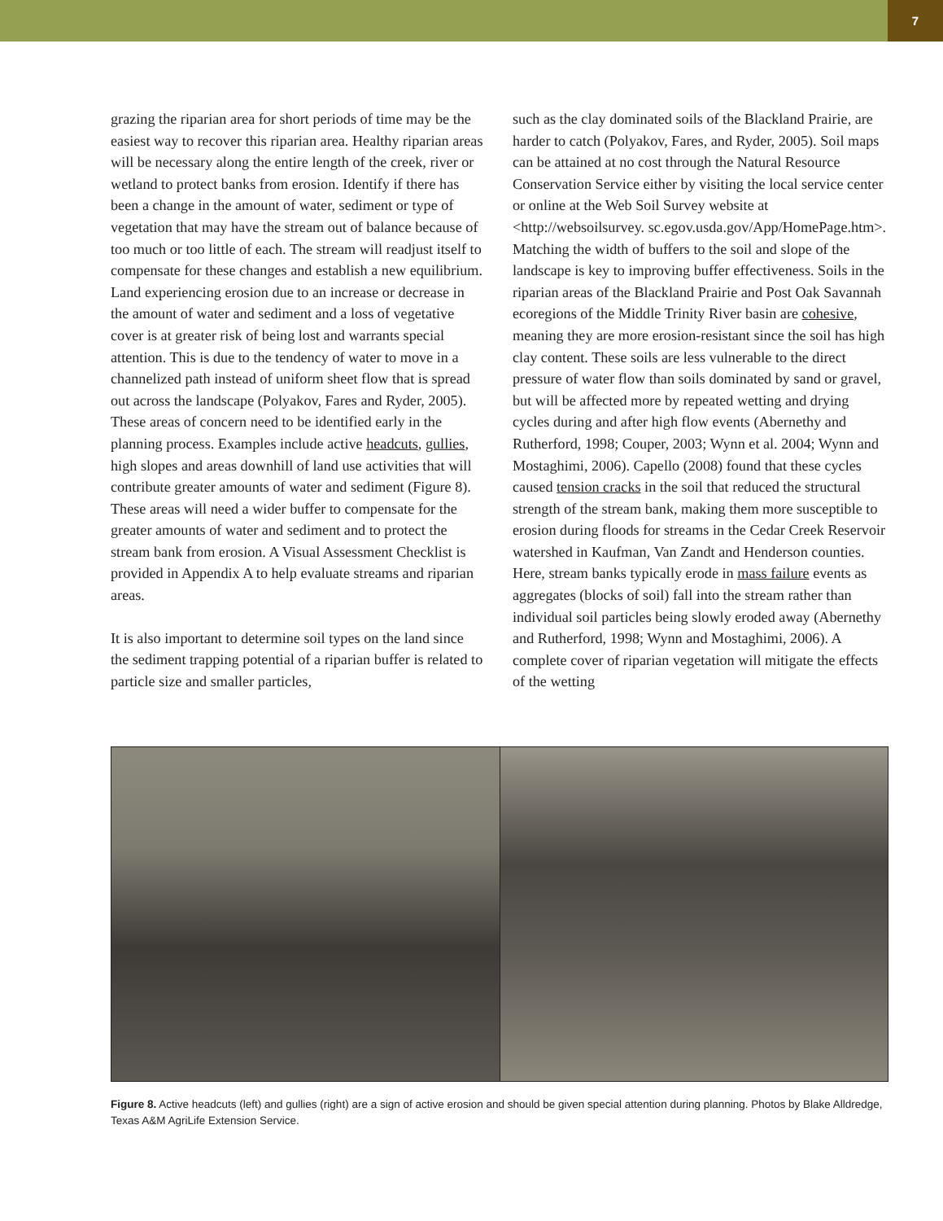7
grazing the riparian area for short periods of time may be the easiest way to recover this riparian area. Healthy riparian areas will be necessary along the entire length of the creek, river or wetland to protect banks from erosion. Identify if there has been a change in the amount of water, sediment or type of vegetation that may have the stream out of balance because of too much or too little of each. The stream will readjust itself to compensate for these changes and establish a new equilibrium. Land experiencing erosion due to an increase or decrease in the amount of water and sediment and a loss of vegetative cover is at greater risk of being lost and warrants special attention. This is due to the tendency of water to move in a channelized path instead of uniform sheet flow that is spread out across the landscape (Polyakov, Fares and Ryder, 2005). These areas of concern need to be identified early in the planning process. Examples include active headcuts, gullies, high slopes and areas downhill of land use activities that will contribute greater amounts of water and sediment (Figure 8). These areas will need a wider buffer to compensate for the greater amounts of water and sediment and to protect the stream bank from erosion. A Visual Assessment Checklist is provided in Appendix A to help evaluate streams and riparian areas.
It is also important to determine soil types on the land since the sediment trapping potential of a riparian buffer is related to particle size and smaller particles,
such as the clay dominated soils of the Blackland Prairie, are harder to catch (Polyakov, Fares, and Ryder, 2005). Soil maps can be attained at no cost through the Natural Resource Conservation Service either by visiting the local service center or online at the Web Soil Survey website at <http://websoilsurvey. sc.egov.usda.gov/App/HomePage.htm>. Matching the width of buffers to the soil and slope of the landscape is key to improving buffer effectiveness. Soils in the riparian areas of the Blackland Prairie and Post Oak Savannah ecoregions of the Middle Trinity River basin are cohesive, meaning they are more erosion-resistant since the soil has high clay content. These soils are less vulnerable to the direct pressure of water flow than soils dominated by sand or gravel, but will be affected more by repeated wetting and drying cycles during and after high flow events (Abernethy and Rutherford, 1998; Couper, 2003; Wynn et al. 2004; Wynn and Mostaghimi, 2006). Capello (2008) found that these cycles caused tension cracks in the soil that reduced the structural strength of the stream bank, making them more susceptible to erosion during floods for streams in the Cedar Creek Reservoir watershed in Kaufman, Van Zandt and Henderson counties. Here, stream banks typically erode in mass failure events as aggregates (blocks of soil) fall into the stream rather than individual soil particles being slowly eroded away (Abernethy and Rutherford, 1998; Wynn and Mostaghimi, 2006). A complete cover of riparian vegetation will mitigate the effects of the wetting
Figure 8. Active headcuts (left) and gullies (right) are a sign of active erosion and should be given special attention during planning. Photos by Blake Alldredge, Texas A&M AgriLife Extension Service.